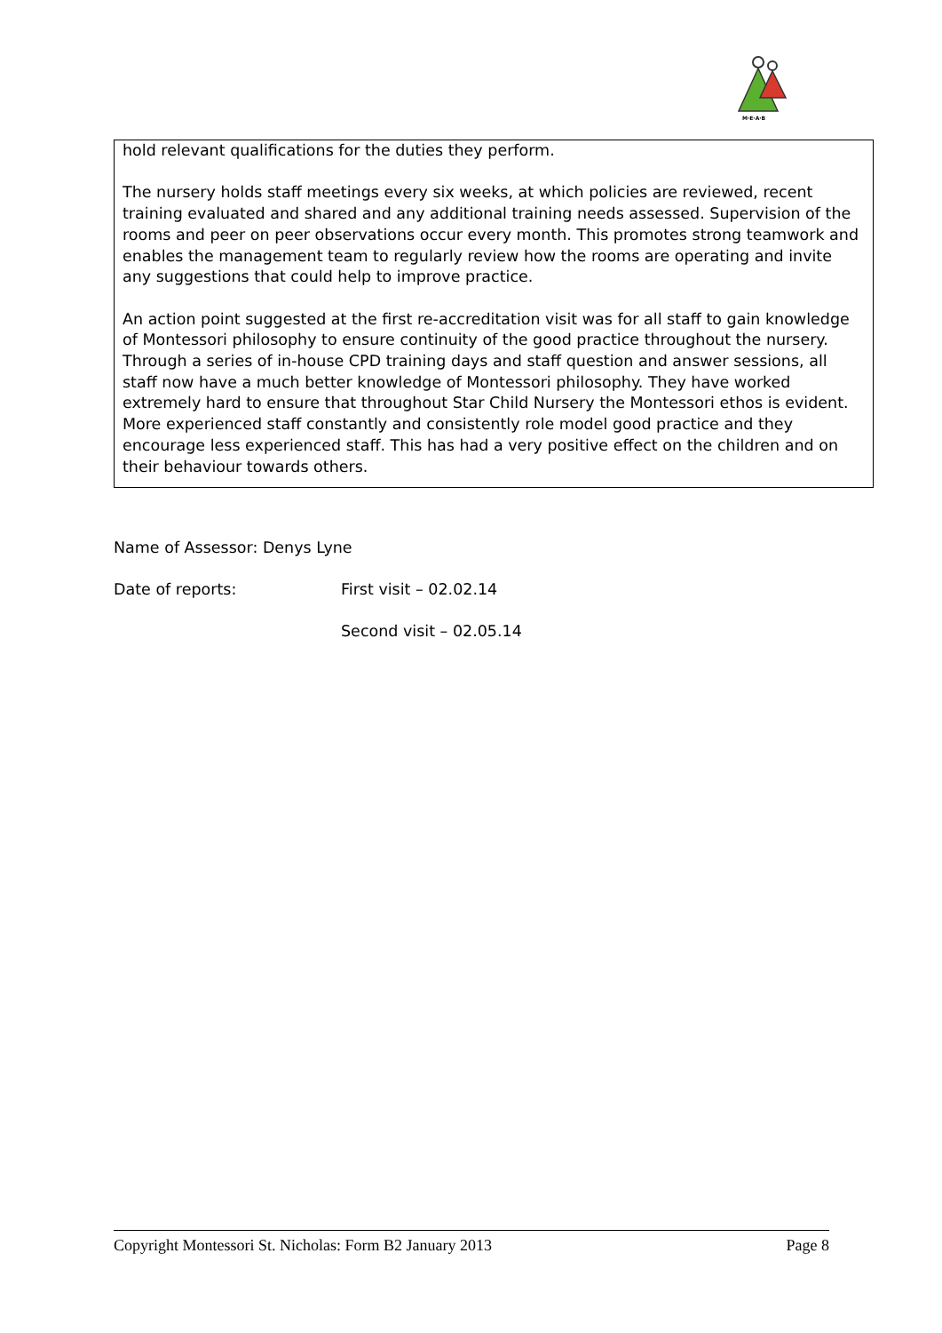M·E·A·B
hold relevant qualifications for the duties they perform.
The nursery holds staff meetings every six weeks, at which policies are reviewed, recent training evaluated and shared and any additional training needs assessed. Supervision of the rooms and peer on peer observations occur every month. This promotes strong teamwork and enables the management team to regularly review how the rooms are operating and invite any suggestions that could help to improve practice.
An action point suggested at the first re-accreditation visit was for all staff to gain knowledge of Montessori philosophy to ensure continuity of the good practice throughout the nursery. Through a series of in-house CPD training days and staff question and answer sessions, all staff now have a much better knowledge of Montessori philosophy. They have worked extremely hard to ensure that throughout Star Child Nursery the Montessori ethos is evident. More experienced staff constantly and consistently role model good practice and they encourage less experienced staff. This has had a very positive effect on the children and on their behaviour towards others.
Name of Assessor: Denys Lyne
Date of reports: First visit – 02.02.14
Second visit – 02.05.14
Copyright Montessori St. Nicholas: Form B2 January 2013 Page 8